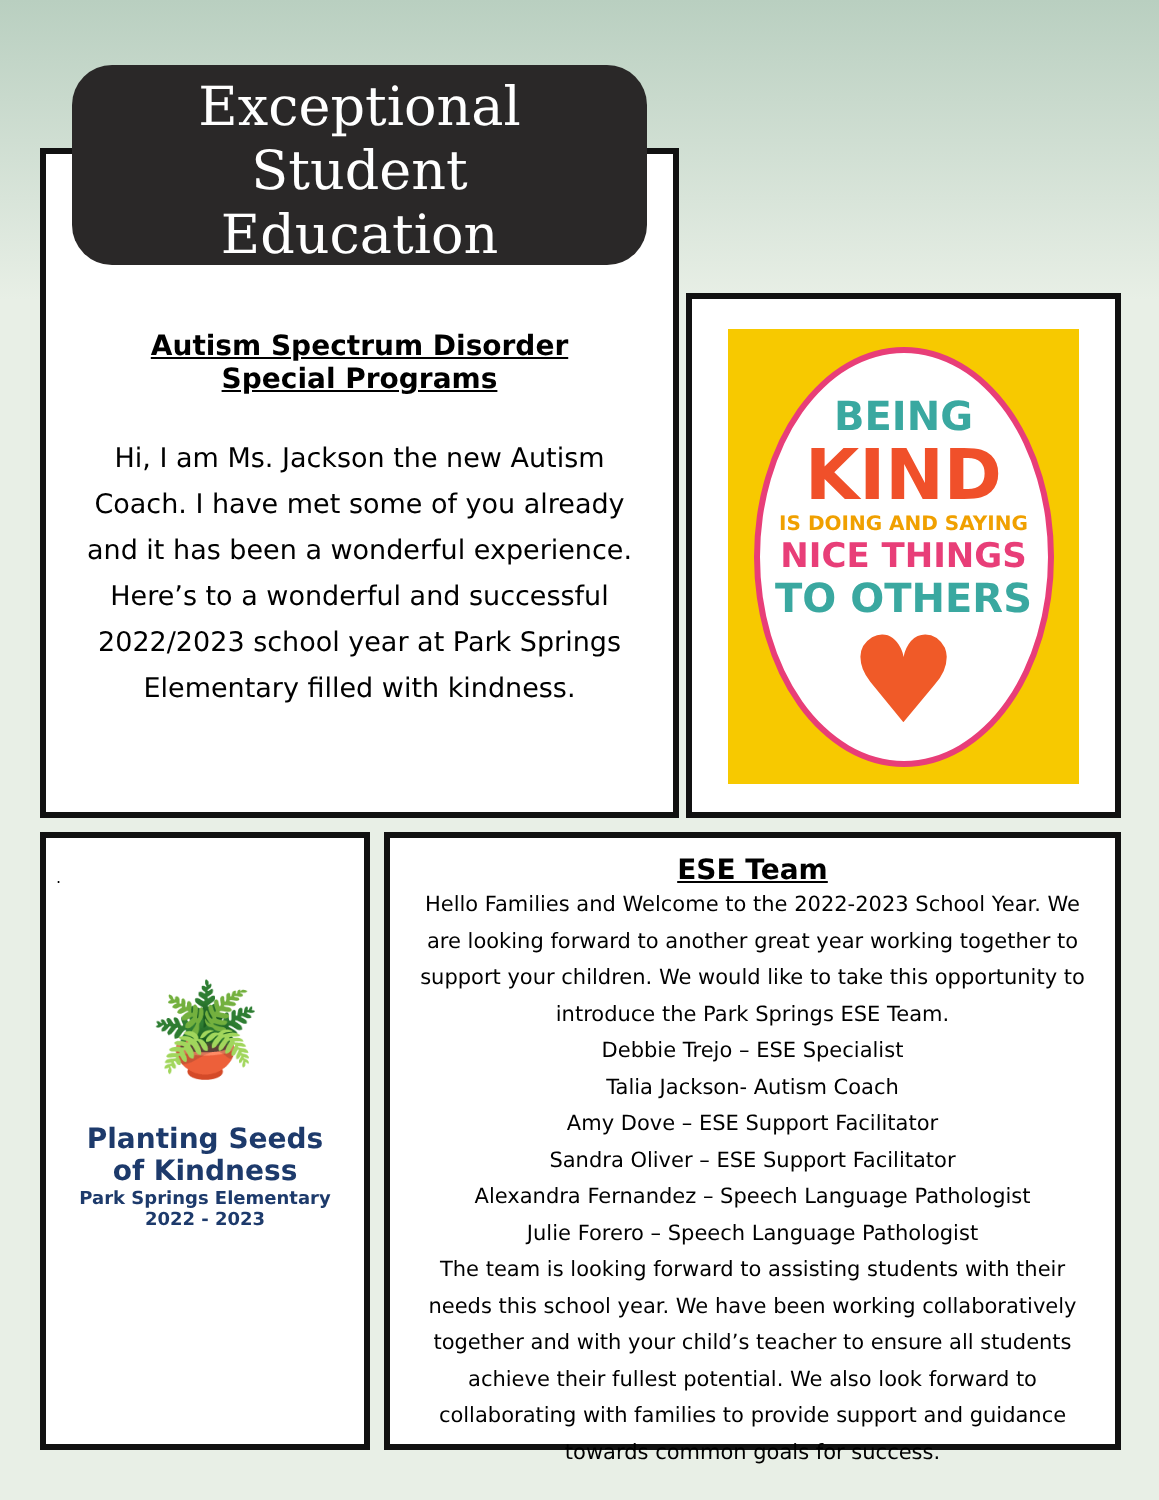Autism Spectrum Disorder
Special Programs
Hi, I am Ms. Jackson the new Autism Coach. I have met some of you already and it has been a wonderful experience. Here’s to a wonderful and successful 2022/2023 school year at Park Springs Elementary filled with kindness.
Exceptional
Student
Education
BEING
KIND
IS DOING AND SAYING
NICE THINGS
TO OTHERS
♥
.
🪴
Planting Seeds
of Kindness
Park Springs Elementary
2022 - 2023
ESE Team
Hello Families and Welcome to the 2022-2023 School Year. We are looking forward to another great year working together to support your children. We would like to take this opportunity to introduce the Park Springs ESE Team.
Debbie Trejo – ESE Specialist
Talia Jackson- Autism Coach
Amy Dove – ESE Support Facilitator
Sandra Oliver – ESE Support Facilitator
Alexandra Fernandez – Speech Language Pathologist
Julie Forero – Speech Language Pathologist
The team is looking forward to assisting students with their needs this school year. We have been working collaboratively together and with your child’s teacher to ensure all students achieve their fullest potential. We also look forward to collaborating with families to provide support and guidance towards common goals for success.